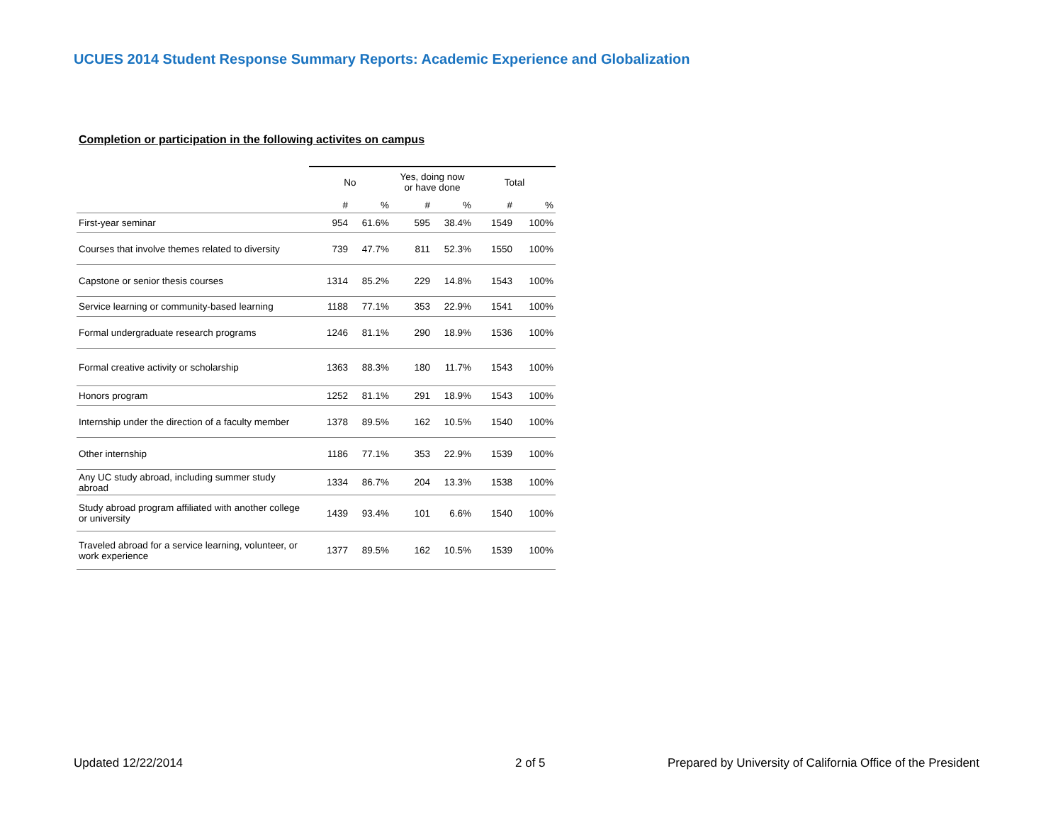UCUES 2014 Student Response Summary Reports: Academic Experience and Globalization
Completion or participation in the following activites on campus
| | No | | Yes, doing now or have done | | Total | |
| --- | --- | --- | --- | --- | --- | --- |
| | # | % | # | % | # | % |
| First-year seminar | 954 | 61.6% | 595 | 38.4% | 1549 | 100% |
| Courses that involve themes related to diversity | 739 | 47.7% | 811 | 52.3% | 1550 | 100% |
| Capstone or senior thesis courses | 1314 | 85.2% | 229 | 14.8% | 1543 | 100% |
| Service learning or community-based learning | 1188 | 77.1% | 353 | 22.9% | 1541 | 100% |
| Formal undergraduate research programs | 1246 | 81.1% | 290 | 18.9% | 1536 | 100% |
| Formal creative activity or scholarship | 1363 | 88.3% | 180 | 11.7% | 1543 | 100% |
| Honors program | 1252 | 81.1% | 291 | 18.9% | 1543 | 100% |
| Internship under the direction of a faculty member | 1378 | 89.5% | 162 | 10.5% | 1540 | 100% |
| Other internship | 1186 | 77.1% | 353 | 22.9% | 1539 | 100% |
| Any UC study abroad, including summer study abroad | 1334 | 86.7% | 204 | 13.3% | 1538 | 100% |
| Study abroad program affiliated with another college or university | 1439 | 93.4% | 101 | 6.6% | 1540 | 100% |
| Traveled abroad for a service learning, volunteer, or work experience | 1377 | 89.5% | 162 | 10.5% | 1539 | 100% |
Updated 12/22/2014 2 of 5
Prepared by University of California Office of the President